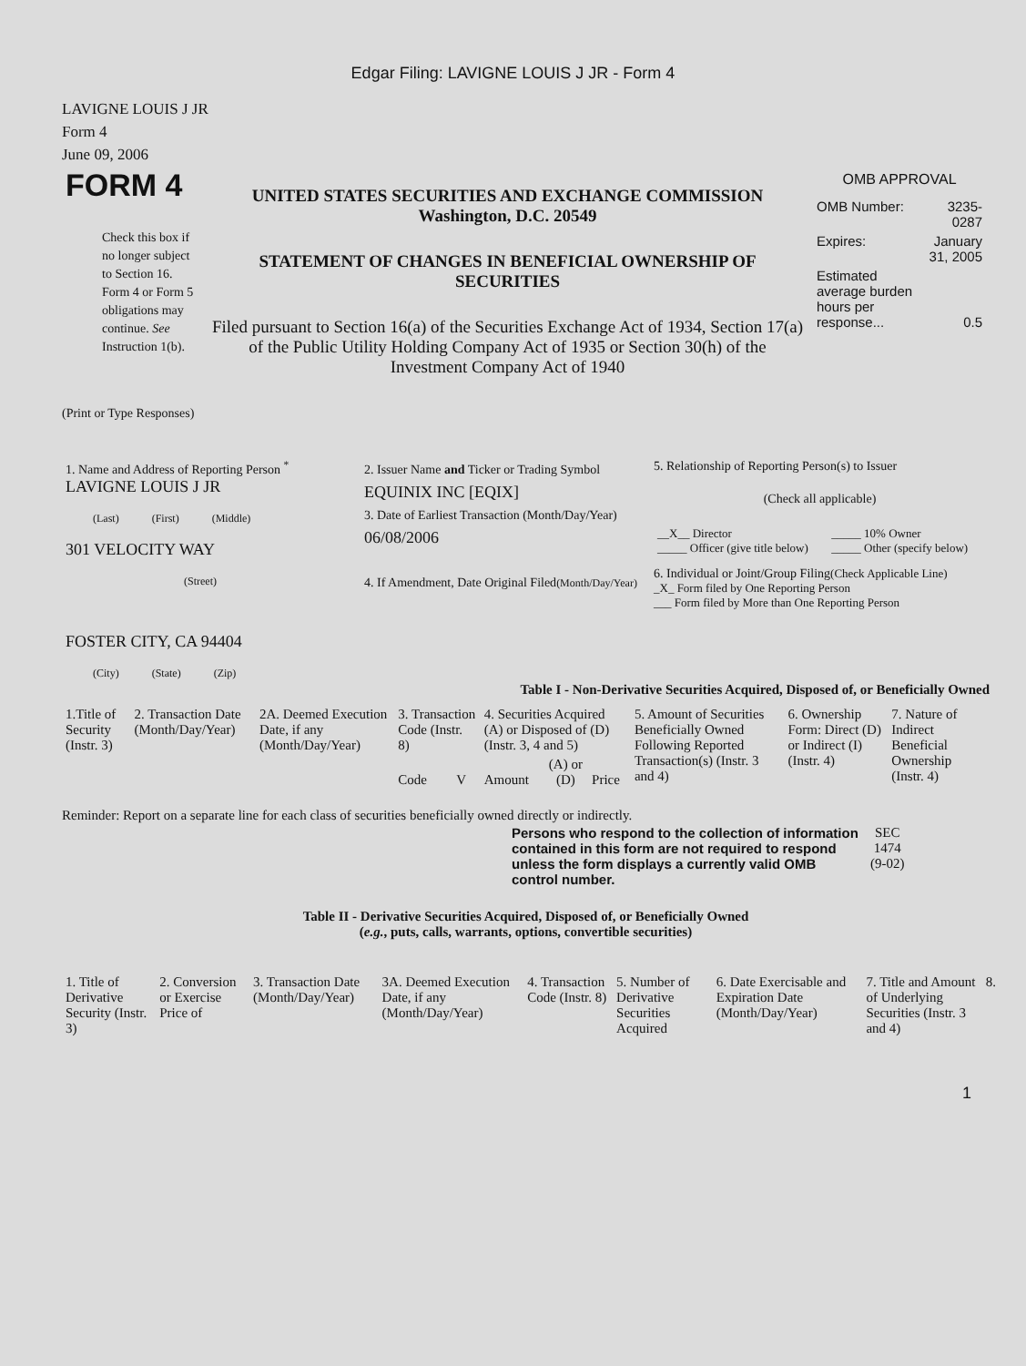Edgar Filing: LAVIGNE LOUIS J JR - Form 4
LAVIGNE LOUIS J JR
Form 4
June 09, 2006
| FORM 4 Check this box if no longer subject to Section 16. Form 4 or Form 5 obligations may continue. See Instruction 1(b). | UNITED STATES SECURITIES AND EXCHANGE COMMISSION Washington, D.C. 20549 STATEMENT OF CHANGES IN BENEFICIAL OWNERSHIP OF SECURITIES Filed pursuant to Section 16(a) of the Securities Exchange Act of 1934, Section 17(a) of the Public Utility Holding Company Act of 1935 or Section 30(h) of the Investment Company Act of 1940 | OMB APPROVAL / OMB Number: / 3235-0287 / / Expires: / January 31, 2005 / / Estimated average burden hours per response... / 0.5 / |
(Print or Type Responses)
| 1. Name and Address of Reporting Person <sup>*</sup> LAVIGNE LOUIS J JR (Last) (First) (Middle) 301 VELOCITY WAY (Street) FOSTER CITY, CA 94404 (City) (State) (Zip) | 2. Issuer Name and Ticker or Trading Symbol EQUINIX INC [EQIX] 3. Date of Earliest Transaction (Month/Day/Year) 06/08/2006 4. If Amendment, Date Original Filed (Month/Day/Year) | 5. Relationship of Reporting Person(s) to Issuer (Check all applicable) / __X__ Director _____ Officer (give title below) / _____ 10% Owner _____ Other (specify below) / 6. Individual or Joint/Group Filing (Check Applicable Line) _X_ Form filed by One Reporting Person ___ Form filed by More than One Reporting Person |
Table I - Non-Derivative Securities Acquired, Disposed of, or Beneficially Owned
| 1.Title of Security (Instr. 3) | 2. Transaction Date (Month/Day/Year) | 2A. Deemed Execution Date, if any (Month/Day/Year) | 3. Transaction Code (Instr. 8) | | 4. Securities Acquired (A) or Disposed of (D) (Instr. 3, 4 and 5) | | | 5. Amount of Securities Beneficially Owned Following Reported Transaction(s) (Instr. 3 and 4) | 6. Ownership Form: Direct (D) or Indirect (I) (Instr. 4) | 7. Nature of Indirect Beneficial Ownership (Instr. 4) |
| --- | --- | --- | --- | --- | --- | --- | --- | --- | --- | --- |
| | | | Code | V | Amount | (A) or (D) | Price | | | |
Reminder: Report on a separate line for each class of securities beneficially owned directly or indirectly.
| Persons who respond to the collection of information contained in this form are not required to respond unless the form displays a currently valid OMB control number. | SEC 1474 (9-02) |
Table II - Derivative Securities Acquired, Disposed of, or Beneficially Owned
(e.g., puts, calls, warrants, options, convertible securities)
| 1. Title of Derivative Security (Instr. 3) | 2. Conversion or Exercise Price of | 3. Transaction Date (Month/Day/Year) | 3A. Deemed Execution Date, if any (Month/Day/Year) | 4. Transaction Code (Instr. 8) | 5. Number of Derivative Securities Acquired | 6. Date Exercisable and Expiration Date (Month/Day/Year) | 7. Title and Amount of Underlying Securities (Instr. 3 and 4) | 8. |
| --- | --- | --- | --- | --- | --- | --- | --- | --- |
1